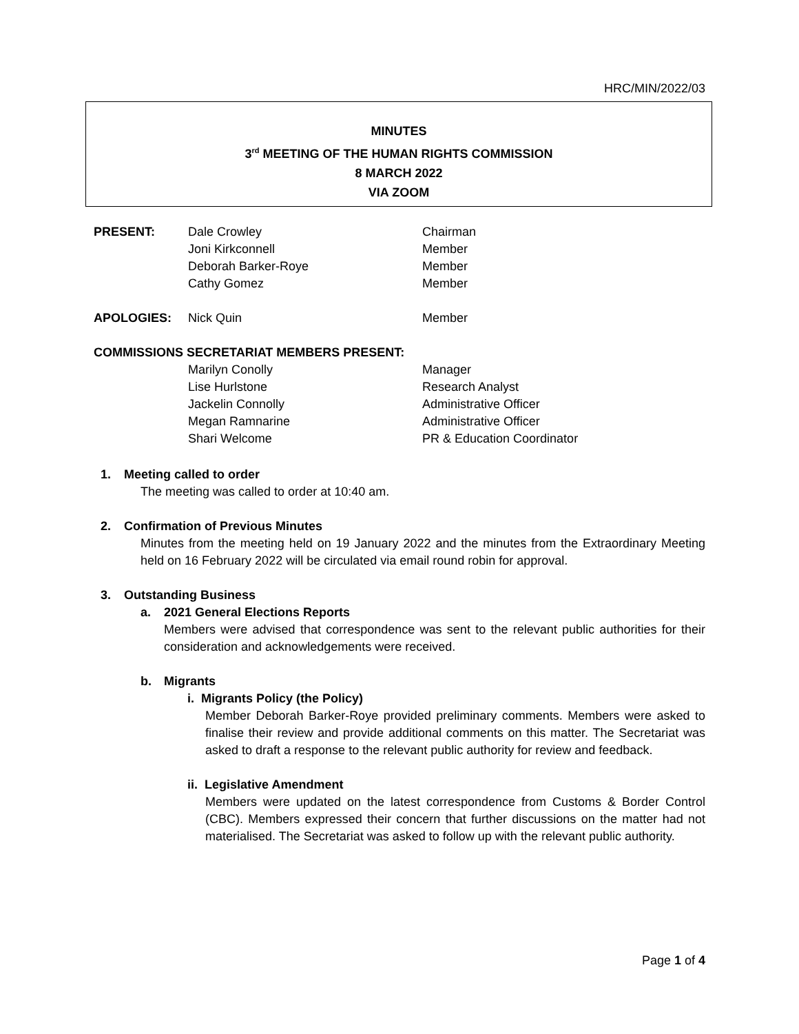HRC/MIN/2022/03
MINUTES
3<sup>rd</sup> MEETING OF THE HUMAN RIGHTS COMMISSION
8 MARCH 2022
VIA ZOOM
| PRESENT: | Dale Crowley | Chairman |
| | Joni Kirkconnell | Member |
| | Deborah Barker-Roye | Member |
| | Cathy Gomez | Member |
| APOLOGIES: | Nick Quin | Member |
| COMMISSIONS SECRETARIAT MEMBERS PRESENT: | | |
| | Marilyn Conolly | Manager |
| | Lise Hurlstone | Research Analyst |
| | Jackelin Connolly | Administrative Officer |
| | Megan Ramnarine | Administrative Officer |
| | Shari Welcome | PR & Education Coordinator |
1. Meeting called to order
The meeting was called to order at 10:40 am.
2. Confirmation of Previous Minutes
Minutes from the meeting held on 19 January 2022 and the minutes from the Extraordinary Meeting held on 16 February 2022 will be circulated via email round robin for approval.
3. Outstanding Business
a. 2021 General Elections Reports
Members were advised that correspondence was sent to the relevant public authorities for their consideration and acknowledgements were received.
b. Migrants
i. Migrants Policy (the Policy)
Member Deborah Barker-Roye provided preliminary comments. Members were asked to finalise their review and provide additional comments on this matter. The Secretariat was asked to draft a response to the relevant public authority for review and feedback.
ii. Legislative Amendment
Members were updated on the latest correspondence from Customs & Border Control (CBC). Members expressed their concern that further discussions on the matter had not materialised. The Secretariat was asked to follow up with the relevant public authority.
Page 1 of 4